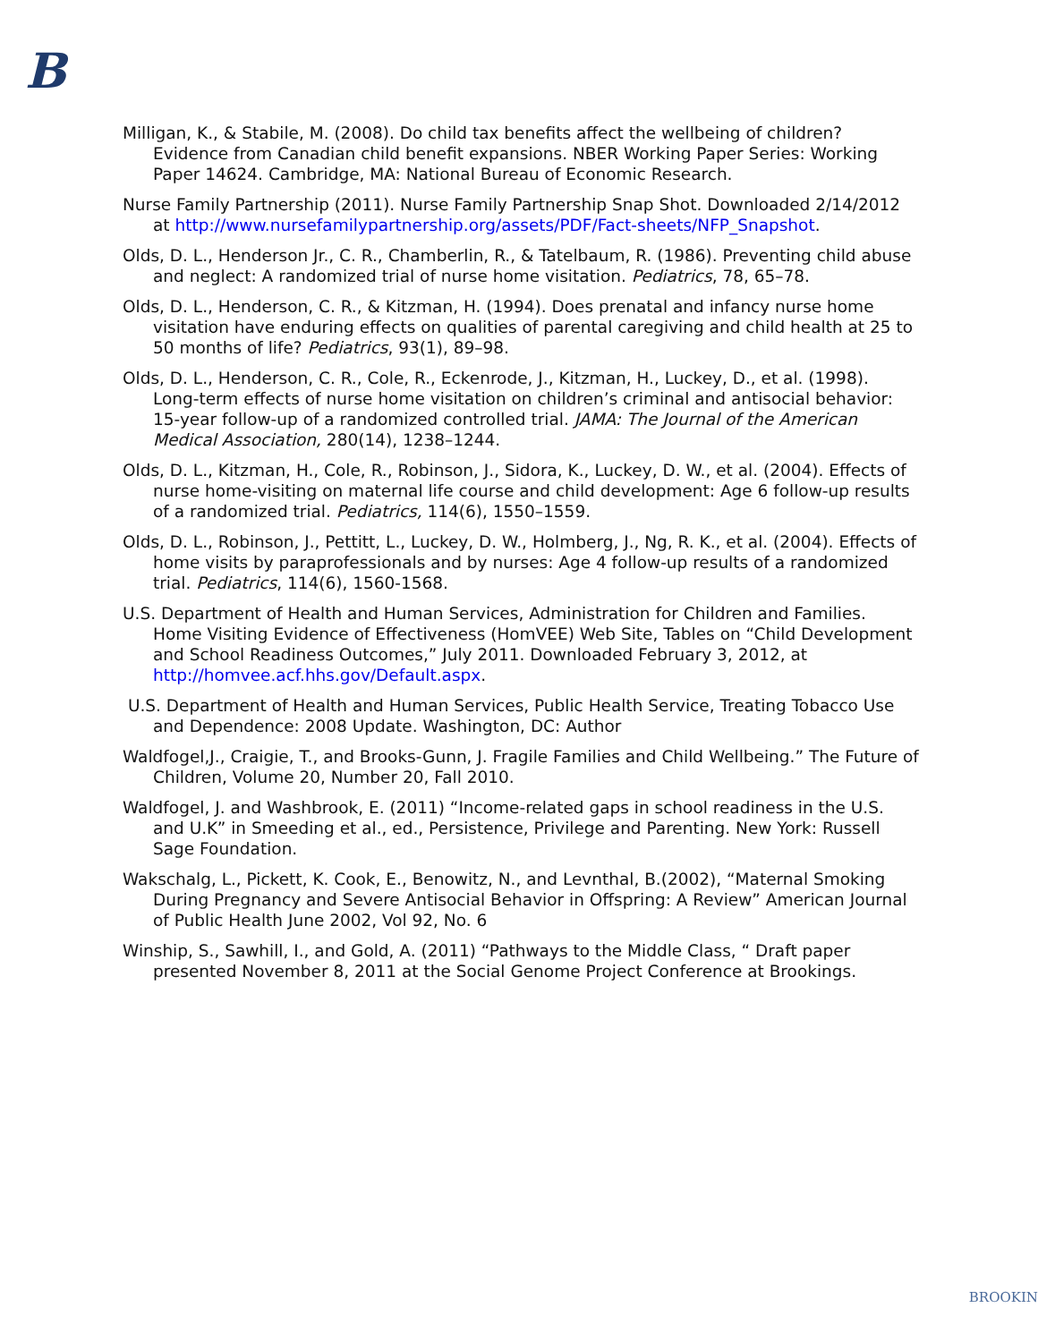B
Milligan, K., & Stabile, M. (2008). Do child tax benefits affect the wellbeing of children? Evidence from Canadian child benefit expansions. NBER Working Paper Series: Working Paper 14624. Cambridge, MA: National Bureau of Economic Research.
Nurse Family Partnership (2011). Nurse Family Partnership Snap Shot. Downloaded 2/14/2012 at http://www.nursefamilypartnership.org/assets/PDF/Fact-sheets/NFP_Snapshot.
Olds, D. L., Henderson Jr., C. R., Chamberlin, R., & Tatelbaum, R. (1986). Preventing child abuse and neglect: A randomized trial of nurse home visitation. Pediatrics, 78, 65–78.
Olds, D. L., Henderson, C. R., & Kitzman, H. (1994). Does prenatal and infancy nurse home visitation have enduring effects on qualities of parental caregiving and child health at 25 to 50 months of life? Pediatrics, 93(1), 89–98.
Olds, D. L., Henderson, C. R., Cole, R., Eckenrode, J., Kitzman, H., Luckey, D., et al. (1998). Long-term effects of nurse home visitation on children’s criminal and antisocial behavior: 15-year follow-up of a randomized controlled trial. JAMA: The Journal of the American Medical Association, 280(14), 1238–1244.
Olds, D. L., Kitzman, H., Cole, R., Robinson, J., Sidora, K., Luckey, D. W., et al. (2004). Effects of nurse home-visiting on maternal life course and child development: Age 6 follow-up results of a randomized trial. Pediatrics, 114(6), 1550–1559.
Olds, D. L., Robinson, J., Pettitt, L., Luckey, D. W., Holmberg, J., Ng, R. K., et al. (2004). Effects of home visits by paraprofessionals and by nurses: Age 4 follow-up results of a randomized trial. Pediatrics, 114(6), 1560-1568.
U.S. Department of Health and Human Services, Administration for Children and Families. Home Visiting Evidence of Effectiveness (HomVEE) Web Site, Tables on “Child Development and School Readiness Outcomes,” July 2011. Downloaded February 3, 2012, at http://homvee.acf.hhs.gov/Default.aspx.
U.S. Department of Health and Human Services, Public Health Service, Treating Tobacco Use and Dependence: 2008 Update. Washington, DC: Author
Waldfogel,J., Craigie, T., and Brooks-Gunn, J. Fragile Families and Child Wellbeing.” The Future of Children, Volume 20, Number 20, Fall 2010.
Waldfogel, J. and Washbrook, E. (2011) “Income-related gaps in school readiness in the U.S. and U.K” in Smeeding et al., ed., Persistence, Privilege and Parenting. New York: Russell Sage Foundation.
Wakschalg, L., Pickett, K. Cook, E., Benowitz, N., and Levnthal, B.(2002), “Maternal Smoking During Pregnancy and Severe Antisocial Behavior in Offspring: A Review” American Journal of Public Health June 2002, Vol 92, No. 6
Winship, S., Sawhill, I., and Gold, A. (2011) “Pathways to the Middle Class, “ Draft paper presented November 8, 2011 at the Social Genome Project Conference at Brookings.
BROOKIN